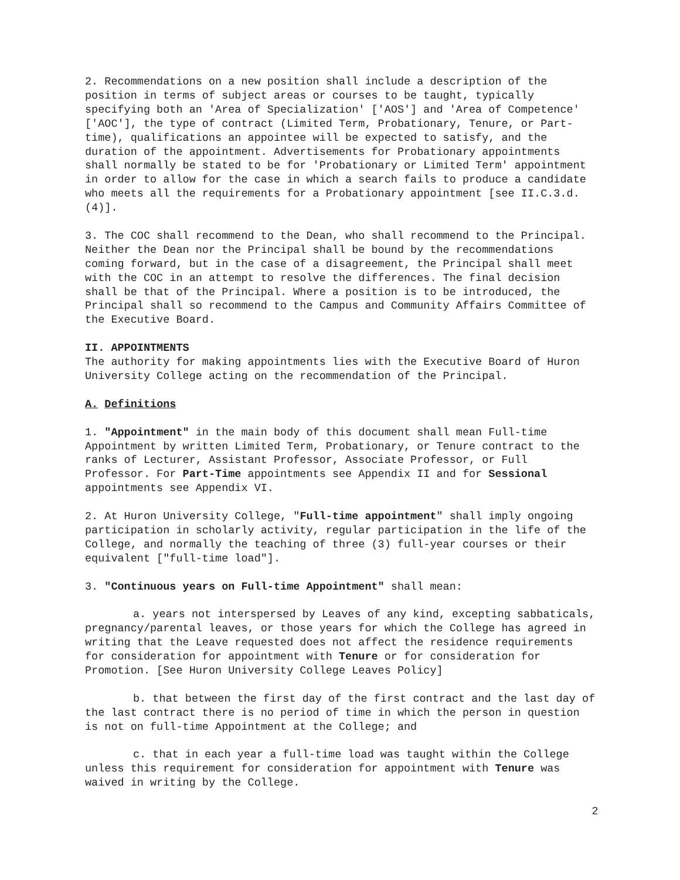2. Recommendations on a new position shall include a description of the position in terms of subject areas or courses to be taught, typically specifying both an 'Area of Specialization' ['AOS'] and 'Area of Competence' ['AOC'], the type of contract (Limited Term, Probationary, Tenure, or Part-time), qualifications an appointee will be expected to satisfy, and the duration of the appointment. Advertisements for Probationary appointments shall normally be stated to be for 'Probationary or Limited Term' appointment in order to allow for the case in which a search fails to produce a candidate who meets all the requirements for a Probationary appointment [see II.C.3.d.(4)].
3. The COC shall recommend to the Dean, who shall recommend to the Principal. Neither the Dean nor the Principal shall be bound by the recommendations coming forward, but in the case of a disagreement, the Principal shall meet with the COC in an attempt to resolve the differences. The final decision shall be that of the Principal. Where a position is to be introduced, the Principal shall so recommend to the Campus and Community Affairs Committee of the Executive Board.
II. APPOINTMENTS
The authority for making appointments lies with the Executive Board of Huron University College acting on the recommendation of the Principal.
A. Definitions
1. "Appointment" in the main body of this document shall mean Full-time Appointment by written Limited Term, Probationary, or Tenure contract to the ranks of Lecturer, Assistant Professor, Associate Professor, or Full Professor. For Part-Time appointments see Appendix II and for Sessional appointments see Appendix VI.
2. At Huron University College, "Full-time appointment" shall imply ongoing participation in scholarly activity, regular participation in the life of the College, and normally the teaching of three (3) full-year courses or their equivalent ["full-time load"].
3. "Continuous years on Full-time Appointment" shall mean:
a. years not interspersed by Leaves of any kind, excepting sabbaticals, pregnancy/parental leaves, or those years for which the College has agreed in writing that the Leave requested does not affect the residence requirements for consideration for appointment with Tenure or for consideration for Promotion. [See Huron University College Leaves Policy]
b. that between the first day of the first contract and the last day of the last contract there is no period of time in which the person in question is not on full-time Appointment at the College; and
c. that in each year a full-time load was taught within the College unless this requirement for consideration for appointment with Tenure was waived in writing by the College.
2